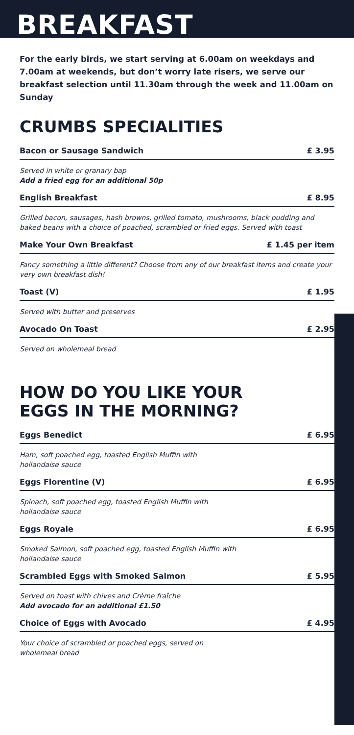BREAKFAST
For the early birds, we start serving at 6.00am on weekdays and 7.00am at weekends, but don’t worry late risers, we serve our breakfast selection until 11.30am through the week and 11.00am on Sunday
CRUMBS SPECIALITIES
Bacon or Sausage Sandwich £ 3.95
Served in white or granary bap
Add a fried egg for an additional 50p
English Breakfast £ 8.95
Grilled bacon, sausages, hash browns, grilled tomato, mushrooms, black pudding and baked beans with a choice of poached, scrambled or fried eggs. Served with toast
Make Your Own Breakfast £ 1.45 per item
Fancy something a little different? Choose from any of our breakfast items and create your very own breakfast dish!
Toast (V) £ 1.95
Served with butter and preserves
Avocado On Toast £ 2.95
Served on wholemeal bread
HOW DO YOU LIKE YOUR
EGGS IN THE MORNING?
Eggs Benedict £ 6.95
Ham, soft poached egg, toasted English Muffin with
hollandaise sauce
Eggs Florentine (V) £ 6.95
Spinach, soft poached egg, toasted English Muffin with
hollandaise sauce
Eggs Royale £ 6.95
Smoked Salmon, soft poached egg, toasted English Muffin with
hollandaise sauce
Scrambled Eggs with Smoked Salmon £ 5.95
Served on toast with chives and Crème fraîche
Add avocado for an additional £1.50
Choice of Eggs with Avocado £ 4.95
Your choice of scrambled or poached eggs, served on
wholemeal bread